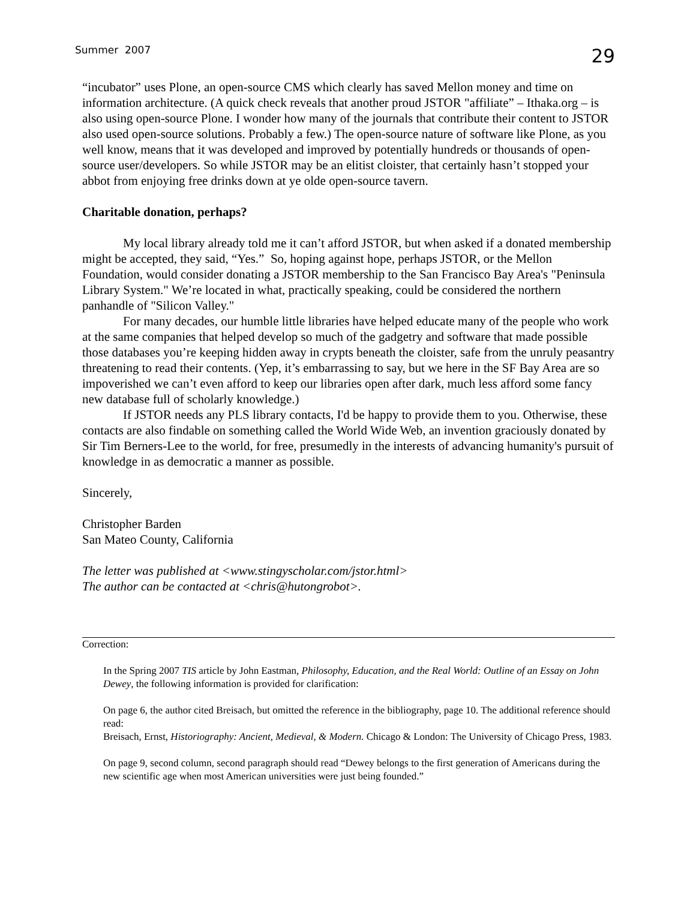Summer 2007 29
“incubator” uses Plone, an open-source CMS which clearly has saved Mellon money and time on information architecture. (A quick check reveals that another proud JSTOR "affiliate” – Ithaka.org – is also using open-source Plone. I wonder how many of the journals that contribute their content to JSTOR also used open-source solutions. Probably a few.) The open-source nature of software like Plone, as you well know, means that it was developed and improved by potentially hundreds or thousands of open-source user/developers. So while JSTOR may be an elitist cloister, that certainly hasn’t stopped your abbot from enjoying free drinks down at ye olde open-source tavern.
Charitable donation, perhaps?
My local library already told me it can’t afford JSTOR, but when asked if a donated membership might be accepted, they said, “Yes.” So, hoping against hope, perhaps JSTOR, or the Mellon Foundation, would consider donating a JSTOR membership to the San Francisco Bay Area's "Peninsula Library System." We’re located in what, practically speaking, could be considered the northern panhandle of "Silicon Valley."
For many decades, our humble little libraries have helped educate many of the people who work at the same companies that helped develop so much of the gadgetry and software that made possible those databases you’re keeping hidden away in crypts beneath the cloister, safe from the unruly peasantry threatening to read their contents. (Yep, it’s embarrassing to say, but we here in the SF Bay Area are so impoverished we can’t even afford to keep our libraries open after dark, much less afford some fancy new database full of scholarly knowledge.)
If JSTOR needs any PLS library contacts, I'd be happy to provide them to you. Otherwise, these contacts are also findable on something called the World Wide Web, an invention graciously donated by Sir Tim Berners-Lee to the world, for free, presumedly in the interests of advancing humanity's pursuit of knowledge in as democratic a manner as possible.
Sincerely,
Christopher Barden
San Mateo County, California
The letter was published at <www.stingyscholar.com/jstor.html>
The author can be contacted at <chris@hutongrobot>.
Correction:
In the Spring 2007 TIS article by John Eastman, Philosophy, Education, and the Real World: Outline of an Essay on John Dewey, the following information is provided for clarification:
On page 6, the author cited Breisach, but omitted the reference in the bibliography, page 10. The additional reference should read:
Breisach, Ernst, Historiography: Ancient, Medieval, & Modern. Chicago & London: The University of Chicago Press, 1983.
On page 9, second column, second paragraph should read “Dewey belongs to the first generation of Americans during the new scientific age when most American universities were just being founded.”